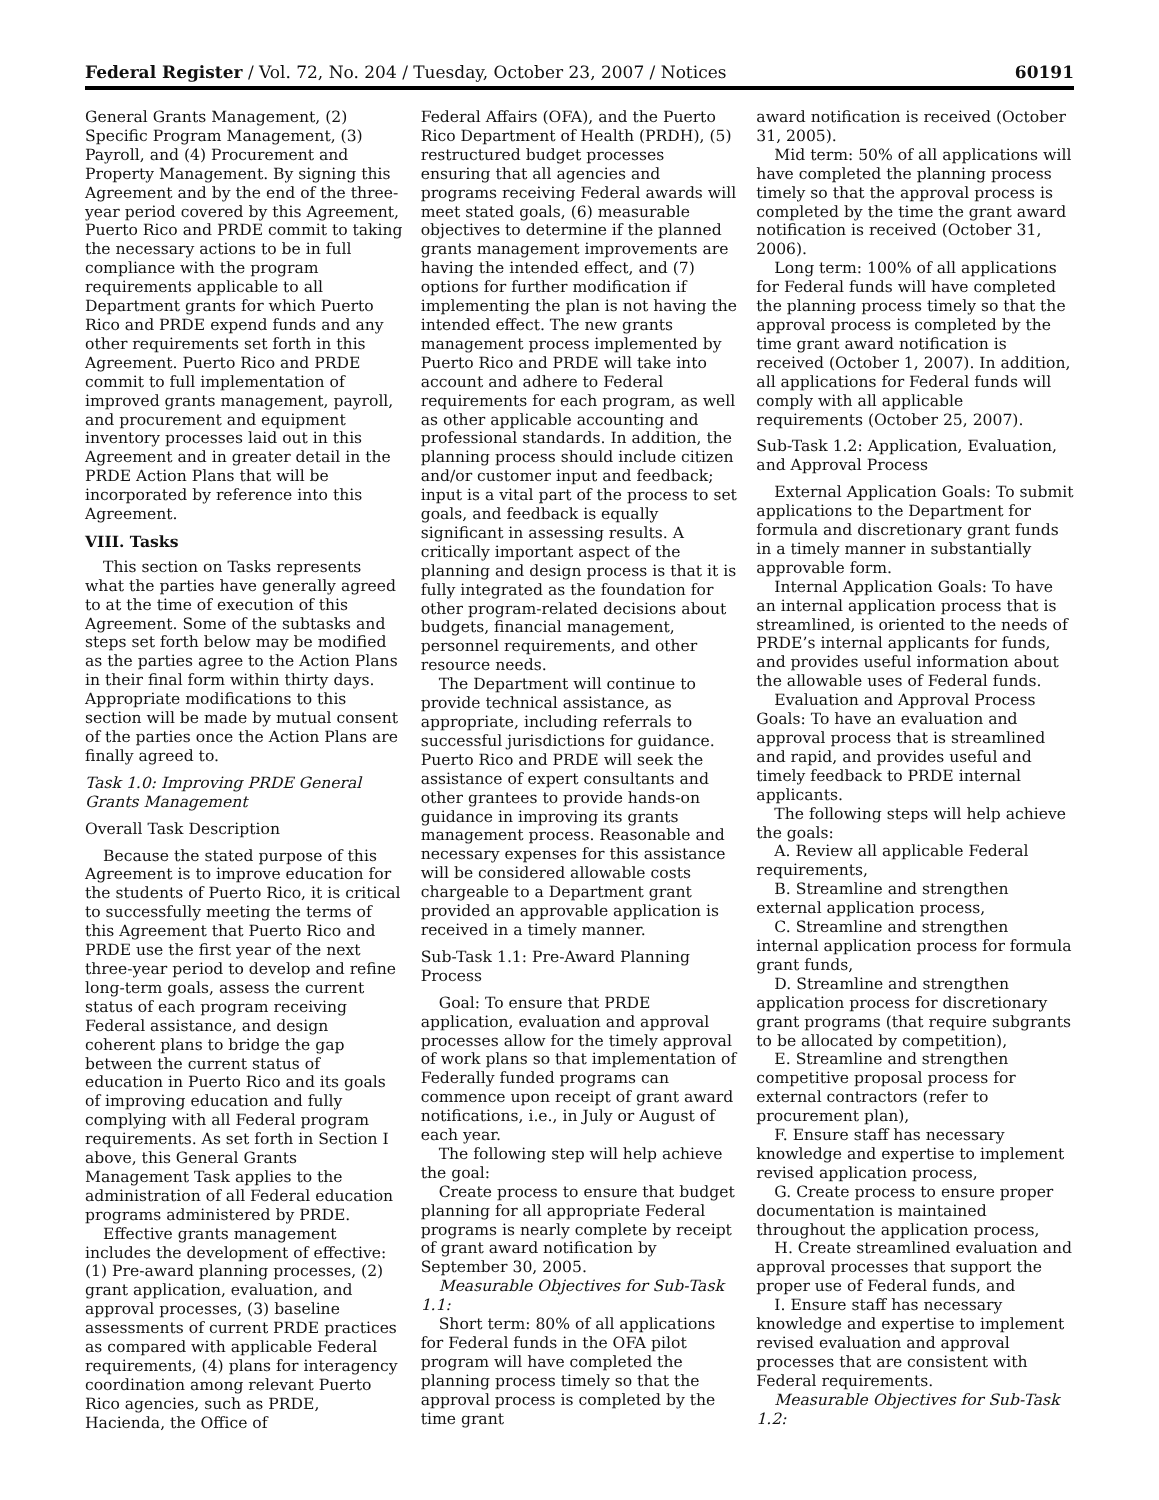Federal Register / Vol. 72, No. 204 / Tuesday, October 23, 2007 / Notices 60191
General Grants Management, (2) Specific Program Management, (3) Payroll, and (4) Procurement and Property Management. By signing this Agreement and by the end of the three-year period covered by this Agreement, Puerto Rico and PRDE commit to taking the necessary actions to be in full compliance with the program requirements applicable to all Department grants for which Puerto Rico and PRDE expend funds and any other requirements set forth in this Agreement. Puerto Rico and PRDE commit to full implementation of improved grants management, payroll, and procurement and equipment inventory processes laid out in this Agreement and in greater detail in the PRDE Action Plans that will be incorporated by reference into this Agreement.
VIII. Tasks
This section on Tasks represents what the parties have generally agreed to at the time of execution of this Agreement. Some of the subtasks and steps set forth below may be modified as the parties agree to the Action Plans in their final form within thirty days. Appropriate modifications to this section will be made by mutual consent of the parties once the Action Plans are finally agreed to.
Task 1.0: Improving PRDE General Grants Management
Overall Task Description
Because the stated purpose of this Agreement is to improve education for the students of Puerto Rico, it is critical to successfully meeting the terms of this Agreement that Puerto Rico and PRDE use the first year of the next three-year period to develop and refine long-term goals, assess the current status of each program receiving Federal assistance, and design coherent plans to bridge the gap between the current status of education in Puerto Rico and its goals of improving education and fully complying with all Federal program requirements. As set forth in Section I above, this General Grants Management Task applies to the administration of all Federal education programs administered by PRDE.
Effective grants management includes the development of effective: (1) Pre-award planning processes, (2) grant application, evaluation, and approval processes, (3) baseline assessments of current PRDE practices as compared with applicable Federal requirements, (4) plans for interagency coordination among relevant Puerto Rico agencies, such as PRDE, Hacienda, the Office of
Federal Affairs (OFA), and the Puerto Rico Department of Health (PRDH), (5) restructured budget processes ensuring that all agencies and programs receiving Federal awards will meet stated goals, (6) measurable objectives to determine if the planned grants management improvements are having the intended effect, and (7) options for further modification if implementing the plan is not having the intended effect. The new grants management process implemented by Puerto Rico and PRDE will take into account and adhere to Federal requirements for each program, as well as other applicable accounting and professional standards. In addition, the planning process should include citizen and/or customer input and feedback; input is a vital part of the process to set goals, and feedback is equally significant in assessing results. A critically important aspect of the planning and design process is that it is fully integrated as the foundation for other program-related decisions about budgets, financial management, personnel requirements, and other resource needs.
The Department will continue to provide technical assistance, as appropriate, including referrals to successful jurisdictions for guidance. Puerto Rico and PRDE will seek the assistance of expert consultants and other grantees to provide hands-on guidance in improving its grants management process. Reasonable and necessary expenses for this assistance will be considered allowable costs chargeable to a Department grant provided an approvable application is received in a timely manner.
Sub-Task 1.1: Pre-Award Planning Process
Goal: To ensure that PRDE application, evaluation and approval processes allow for the timely approval of work plans so that implementation of Federally funded programs can commence upon receipt of grant award notifications, i.e., in July or August of each year.
The following step will help achieve the goal:
Create process to ensure that budget planning for all appropriate Federal programs is nearly complete by receipt of grant award notification by September 30, 2005.
Measurable Objectives for Sub-Task 1.1:
Short term: 80% of all applications for Federal funds in the OFA pilot program will have completed the planning process timely so that the approval process is completed by the time grant
award notification is received (October 31, 2005).
Mid term: 50% of all applications will have completed the planning process timely so that the approval process is completed by the time the grant award notification is received (October 31, 2006).
Long term: 100% of all applications for Federal funds will have completed the planning process timely so that the approval process is completed by the time grant award notification is received (October 1, 2007). In addition, all applications for Federal funds will comply with all applicable requirements (October 25, 2007).
Sub-Task 1.2: Application, Evaluation, and Approval Process
External Application Goals: To submit applications to the Department for formula and discretionary grant funds in a timely manner in substantially approvable form.
Internal Application Goals: To have an internal application process that is streamlined, is oriented to the needs of PRDE’s internal applicants for funds, and provides useful information about the allowable uses of Federal funds.
Evaluation and Approval Process Goals: To have an evaluation and approval process that is streamlined and rapid, and provides useful and timely feedback to PRDE internal applicants.
The following steps will help achieve the goals:
A. Review all applicable Federal requirements,
B. Streamline and strengthen external application process,
C. Streamline and strengthen internal application process for formula grant funds,
D. Streamline and strengthen application process for discretionary grant programs (that require subgrants to be allocated by competition),
E. Streamline and strengthen competitive proposal process for external contractors (refer to procurement plan),
F. Ensure staff has necessary knowledge and expertise to implement revised application process,
G. Create process to ensure proper documentation is maintained throughout the application process,
H. Create streamlined evaluation and approval processes that support the proper use of Federal funds, and
I. Ensure staff has necessary knowledge and expertise to implement revised evaluation and approval processes that are consistent with Federal requirements.
Measurable Objectives for Sub-Task 1.2: